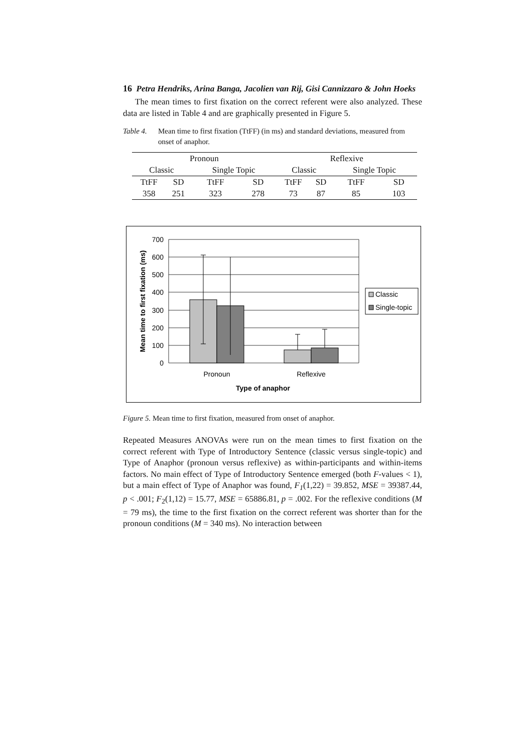16 Petra Hendriks, Arina Banga, Jacolien van Rij, Gisi Cannizzaro & John Hoeks
The mean times to first fixation on the correct referent were also analyzed. These data are listed in Table 4 and are graphically presented in Figure 5.
Table 4. Mean time to first fixation (TtFF) (in ms) and standard deviations, measured from onset of anaphor.
| Pronoun | | | | Reflexive | | | |
| Classic | | Single Topic | | Classic | | Single Topic | |
| TtFF | SD | TtFF | SD | TtFF | SD | TtFF | SD |
| 358 | 251 | 323 | 278 | 73 | 87 | 85 | 103 |
700
600
500
400
300
200
100
0
Pronoun
Reflexive
Type of anaphor
Mean time to first fixation (ms)
Classic
Single-topic
Figure 5. Mean time to first fixation, measured from onset of anaphor.
Repeated Measures ANOVAs were run on the mean times to first fixation on the correct referent with Type of Introductory Sentence (classic versus single-topic) and Type of Anaphor (pronoun versus reflexive) as within-participants and within-items factors. No main effect of Type of Introductory Sentence emerged (both F-values < 1), but a main effect of Type of Anaphor was found, F<sub>1</sub>(1,22) = 39.852, MSE = 39387.44, p < .001; F<sub>2</sub>(1,12) = 15.77, MSE = 65886.81, p = .002. For the reflexive conditions (M = 79 ms), the time to the first fixation on the correct referent was shorter than for the pronoun conditions (M = 340 ms). No interaction between